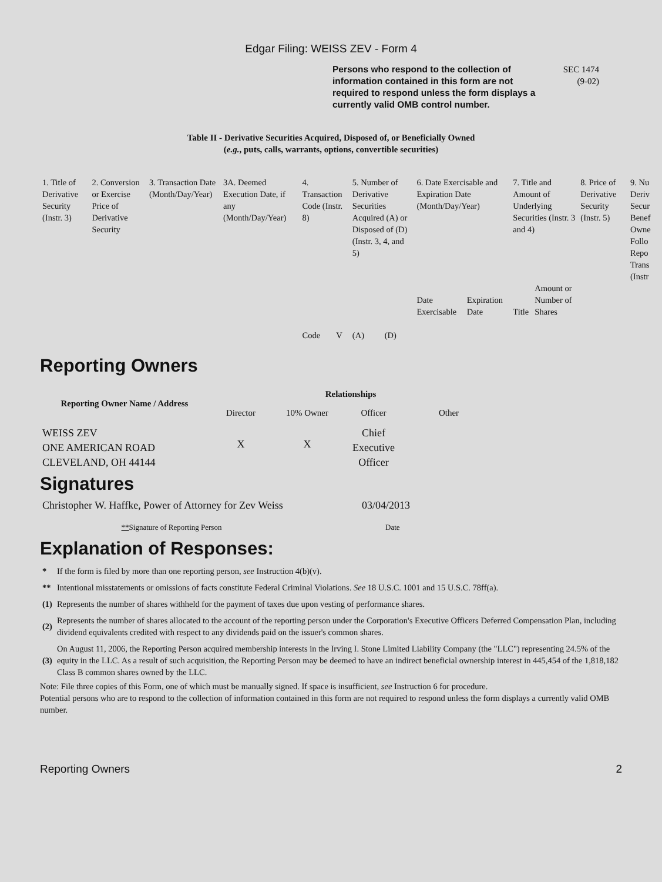Edgar Filing: WEISS ZEV - Form 4
Persons who respond to the collection of information contained in this form are not required to respond unless the form displays a currently valid OMB control number.
SEC 1474
(9-02)
Table II - Derivative Securities Acquired, Disposed of, or Beneficially Owned
(e.g., puts, calls, warrants, options, convertible securities)
| 1. Title of Derivative Security (Instr. 3) | 2. Conversion or Exercise Price of Derivative Security | 3. Transaction Date (Month/Day/Year) | 3A. Deemed Execution Date, if any (Month/Day/Year) | 4. Transaction Code (Instr. 8) | | 5. Number of Derivative Securities Acquired (A) or Disposed of (D) (Instr. 3, 4, and 5) | | 6. Date Exercisable and Expiration Date (Month/Day/Year) | | 7. Title and Amount of Underlying Securities (Instr. 3 and 4) | | 8. Price of Derivative Security (Instr. 5) | 9. Nu Deriv Secur Benef Owne Follo Repo Trans (Instr |
| | | | | Code | V | (A) | (D) | Date Exercisable | Expiration Date | Title | Amount or Number of Shares | | |
Reporting Owners
| Reporting Owner Name / Address | Relationships | | | |
| --- | --- | --- | --- | --- |
| | Director | 10% Owner | Officer | Other |
| WEISS ZEV ONE AMERICAN ROAD CLEVELAND, OH 44144 | X | X | Chief Executive Officer | |
Signatures
| Christopher W. Haffke, Power of Attorney for Zev Weiss | 03/04/2013 |
| ** Signature of Reporting Person | Date |
Explanation of Responses:
| * | If the form is filed by more than one reporting person, see Instruction 4(b)(v). |
| ** | Intentional misstatements or omissions of facts constitute Federal Criminal Violations. See 18 U.S.C. 1001 and 15 U.S.C. 78ff(a). |
| (1) | Represents the number of shares withheld for the payment of taxes due upon vesting of performance shares. |
| (2) | Represents the number of shares allocated to the account of the reporting person under the Corporation's Executive Officers Deferred Compensation Plan, including dividend equivalents credited with respect to any dividends paid on the issuer's common shares. |
| (3) | On August 11, 2006, the Reporting Person acquired membership interests in the Irving I. Stone Limited Liability Company (the "LLC") representing 24.5% of the equity in the LLC. As a result of such acquisition, the Reporting Person may be deemed to have an indirect beneficial ownership interest in 445,454 of the 1,818,182 Class B common shares owned by the LLC. |
Note: File three copies of this Form, one of which must be manually signed. If space is insufficient, see Instruction 6 for procedure.
Potential persons who are to respond to the collection of information contained in this form are not required to respond unless the form displays a currently valid OMB number.
Reporting Owners 2